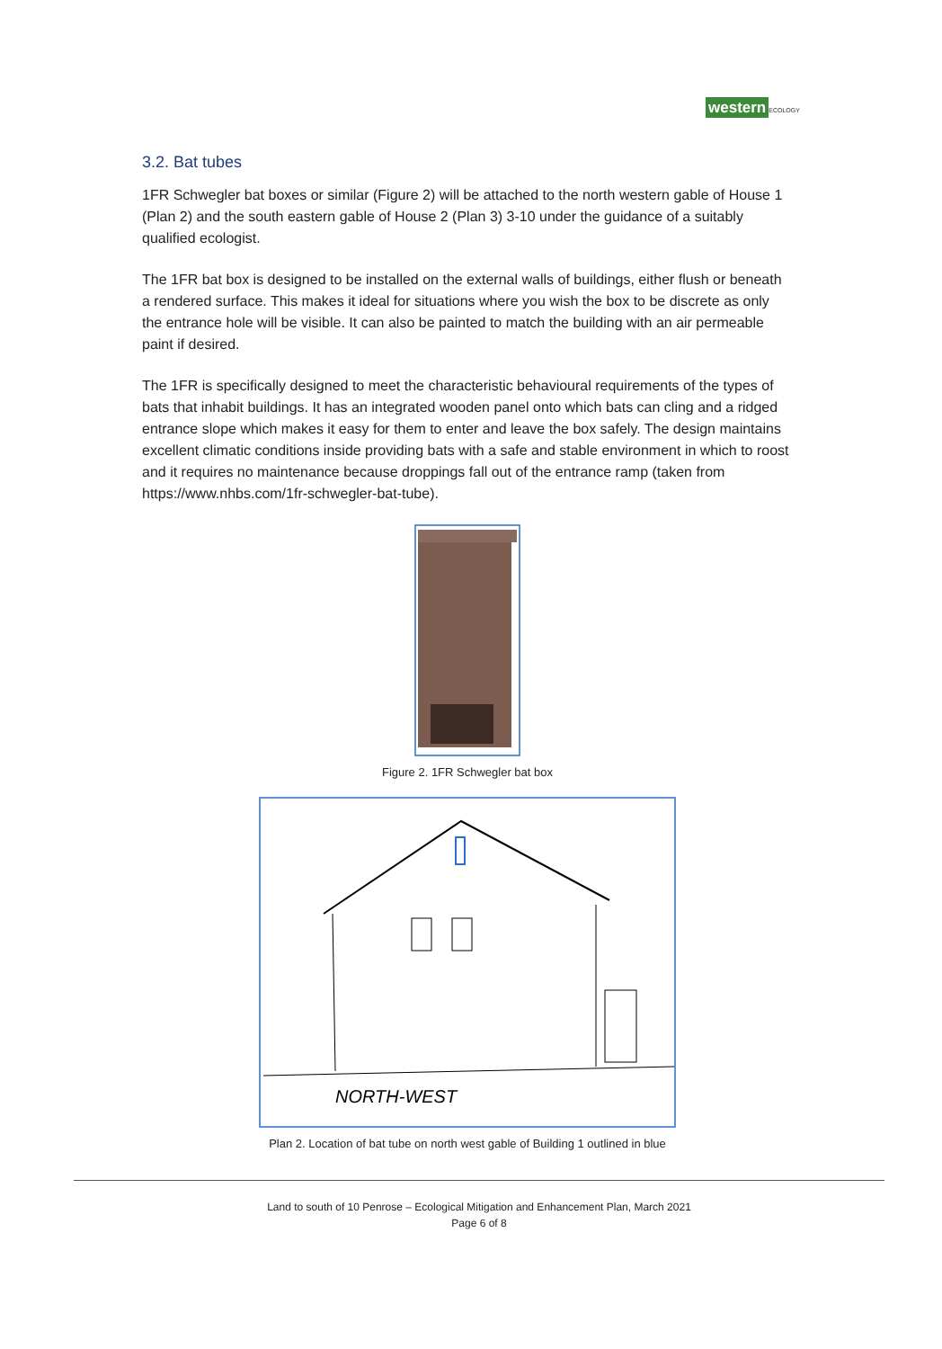western ECOLOGY
3.2. Bat tubes
1FR Schwegler bat boxes or similar (Figure 2) will be attached to the north western gable of House 1 (Plan 2) and the south eastern gable of House 2 (Plan 3) 3-10 under the guidance of a suitably qualified ecologist.
The 1FR bat box is designed to be installed on the external walls of buildings, either flush or beneath a rendered surface. This makes it ideal for situations where you wish the box to be discrete as only the entrance hole will be visible. It can also be painted to match the building with an air permeable paint if desired.
The 1FR is specifically designed to meet the characteristic behavioural requirements of the types of bats that inhabit buildings. It has an integrated wooden panel onto which bats can cling and a ridged entrance slope which makes it easy for them to enter and leave the box safely. The design maintains excellent climatic conditions inside providing bats with a safe and stable environment in which to roost and it requires no maintenance because droppings fall out of the entrance ramp (taken from https://www.nhbs.com/1fr-schwegler-bat-tube).
Figure 2. 1FR Schwegler bat box
NORTH-WEST
Plan 2. Location of bat tube on north west gable of Building 1 outlined in blue
Land to south of 10 Penrose – Ecological Mitigation and Enhancement Plan, March 2021
Page 6 of 8